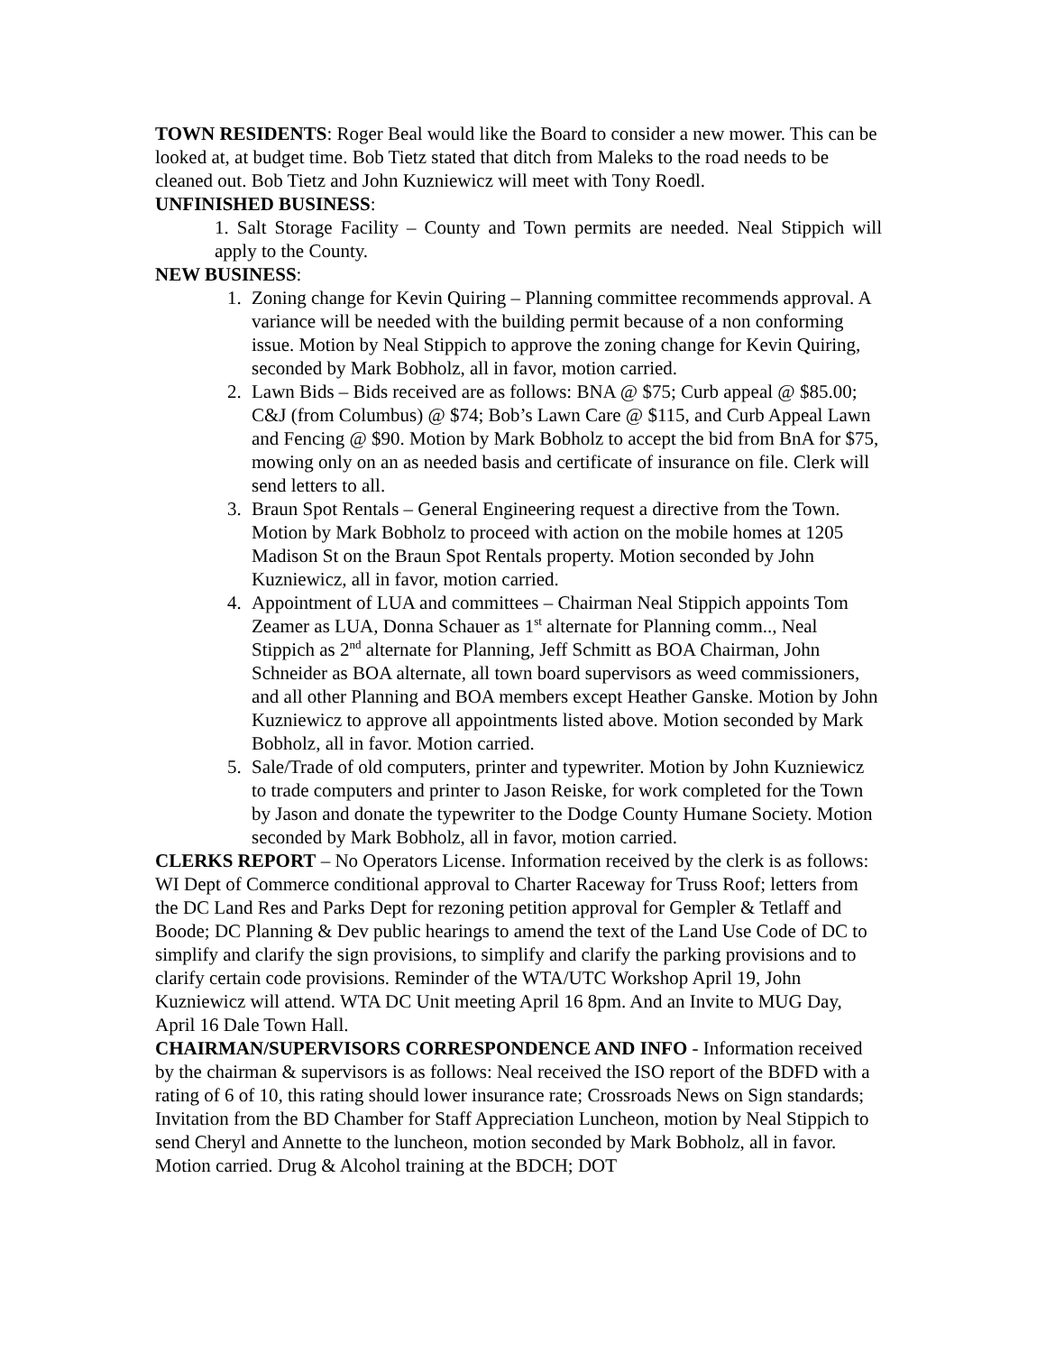TOWN RESIDENTS: Roger Beal would like the Board to consider a new mower. This can be looked at, at budget time. Bob Tietz stated that ditch from Maleks to the road needs to be cleaned out. Bob Tietz and John Kuzniewicz will meet with Tony Roedl.
UNFINISHED BUSINESS:
1. Salt Storage Facility – County and Town permits are needed. Neal Stippich will apply to the County.
NEW BUSINESS:
1. Zoning change for Kevin Quiring – Planning committee recommends approval. A variance will be needed with the building permit because of a non conforming issue. Motion by Neal Stippich to approve the zoning change for Kevin Quiring, seconded by Mark Bobholz, all in favor, motion carried.
2. Lawn Bids – Bids received are as follows: BNA @ $75; Curb appeal @ $85.00; C&J (from Columbus) @ $74; Bob’s Lawn Care @ $115, and Curb Appeal Lawn and Fencing @ $90. Motion by Mark Bobholz to accept the bid from BnA for $75, mowing only on an as needed basis and certificate of insurance on file. Clerk will send letters to all.
3. Braun Spot Rentals – General Engineering request a directive from the Town. Motion by Mark Bobholz to proceed with action on the mobile homes at 1205 Madison St on the Braun Spot Rentals property. Motion seconded by John Kuzniewicz, all in favor, motion carried.
4. Appointment of LUA and committees – Chairman Neal Stippich appoints Tom Zeamer as LUA, Donna Schauer as 1<sup>st</sup> alternate for Planning comm.., Neal Stippich as 2<sup>nd</sup> alternate for Planning, Jeff Schmitt as BOA Chairman, John Schneider as BOA alternate, all town board supervisors as weed commissioners, and all other Planning and BOA members except Heather Ganske. Motion by John Kuzniewicz to approve all appointments listed above. Motion seconded by Mark Bobholz, all in favor. Motion carried.
5. Sale/Trade of old computers, printer and typewriter. Motion by John Kuzniewicz to trade computers and printer to Jason Reiske, for work completed for the Town by Jason and donate the typewriter to the Dodge County Humane Society. Motion seconded by Mark Bobholz, all in favor, motion carried.
CLERKS REPORT – No Operators License. Information received by the clerk is as follows: WI Dept of Commerce conditional approval to Charter Raceway for Truss Roof; letters from the DC Land Res and Parks Dept for rezoning petition approval for Gempler & Tetlaff and Boode; DC Planning & Dev public hearings to amend the text of the Land Use Code of DC to simplify and clarify the sign provisions, to simplify and clarify the parking provisions and to clarify certain code provisions. Reminder of the WTA/UTC Workshop April 19, John Kuzniewicz will attend. WTA DC Unit meeting April 16 8pm. And an Invite to MUG Day, April 16 Dale Town Hall.
CHAIRMAN/SUPERVISORS CORRESPONDENCE AND INFO - Information received by the chairman & supervisors is as follows: Neal received the ISO report of the BDFD with a rating of 6 of 10, this rating should lower insurance rate; Crossroads News on Sign standards; Invitation from the BD Chamber for Staff Appreciation Luncheon, motion by Neal Stippich to send Cheryl and Annette to the luncheon, motion seconded by Mark Bobholz, all in favor. Motion carried. Drug & Alcohol training at the BDCH; DOT